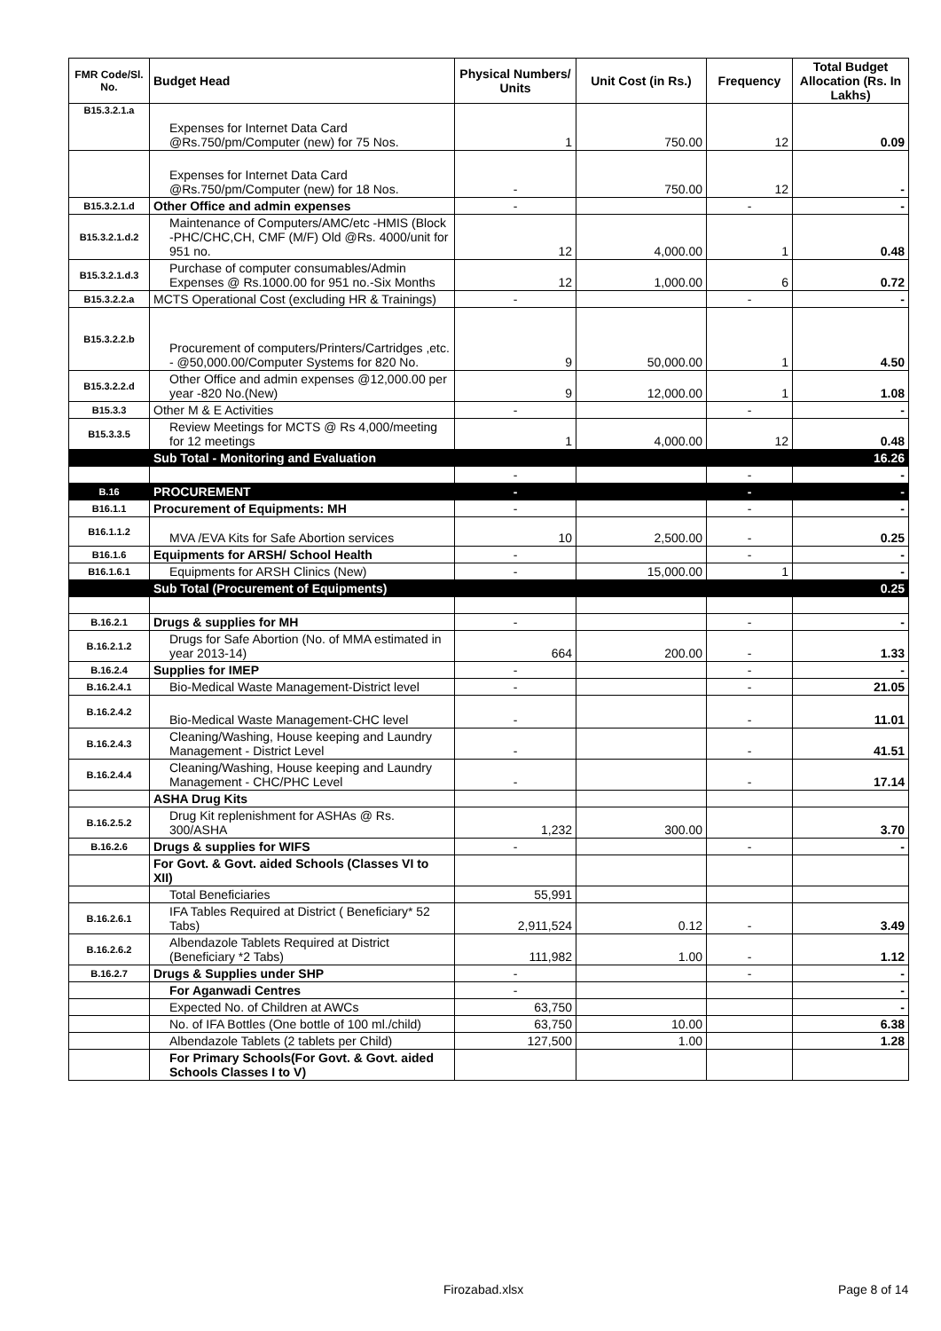| FMR Code/Sl. No. | Budget Head | Physical Numbers/ Units | Unit Cost (in Rs.) | Frequency | Total Budget Allocation (Rs. In Lakhs) |
| --- | --- | --- | --- | --- | --- |
| B15.3.2.1.a | Expenses for Internet Data Card @Rs.750/pm/Computer (new) for 75 Nos. | 1 | 750.00 | 12 | 0.09 |
| | Expenses for Internet Data Card @Rs.750/pm/Computer (new) for 18 Nos. | - | 750.00 | 12 | - |
| B15.3.2.1.d | Other Office and admin expenses | - | | - | - |
| B15.3.2.1.d.2 | Maintenance of Computers/AMC/etc -HMIS (Block -PHC/CHC,CH, CMF (M/F) Old @Rs. 4000/unit for 951 no. | 12 | 4,000.00 | 1 | 0.48 |
| B15.3.2.1.d.3 | Purchase of computer consumables/Admin Expenses @ Rs.1000.00 for 951 no.-Six Months | 12 | 1,000.00 | 6 | 0.72 |
| B15.3.2.2.a | MCTS Operational Cost (excluding HR & Trainings) | - | | - | - |
| B15.3.2.2.b | Procurement of computers/Printers/Cartridges ,etc. - @50,000.00/Computer Systems for 820 No. | 9 | 50,000.00 | 1 | 4.50 |
| B15.3.2.2.d | Other Office and admin expenses @12,000.00 per year -820 No.(New) | 9 | 12,000.00 | 1 | 1.08 |
| B15.3.3 | Other M & E Activities | - | | - | - |
| B15.3.3.5 | Review Meetings for MCTS @ Rs 4,000/meeting for 12 meetings | 1 | 4,000.00 | 12 | 0.48 |
| | Sub Total - Monitoring and Evaluation | | | | 16.26 |
| | | - | | - | - |
| B.16 | PROCUREMENT | - | | - | - |
| B16.1.1 | Procurement of Equipments: MH | - | | - | - |
| B16.1.1.2 | MVA /EVA Kits for Safe Abortion services | 10 | 2,500.00 | - | 0.25 |
| B16.1.6 | Equipments for ARSH/ School Health | - | | - | - |
| B16.1.6.1 | Equipments for ARSH Clinics (New) | - | 15,000.00 | 1 | - |
| | Sub Total (Procurement of Equipments) | | | | 0.25 |
| B.16.2.1 | Drugs & supplies for MH | - | | - | - |
| B.16.2.1.2 | Drugs for Safe Abortion (No. of MMA estimated in year 2013-14) | 664 | 200.00 | - | 1.33 |
| B.16.2.4 | Supplies for IMEP | - | | - | - |
| B.16.2.4.1 | Bio-Medical Waste Management-District level | - | | - | 21.05 |
| B.16.2.4.2 | Bio-Medical Waste Management-CHC level | - | | - | 11.01 |
| B.16.2.4.3 | Cleaning/Washing, House keeping and Laundry Management - District Level | - | | - | 41.51 |
| B.16.2.4.4 | Cleaning/Washing, House keeping and Laundry Management - CHC/PHC Level | - | | - | 17.14 |
| | ASHA Drug Kits | | | | |
| B.16.2.5.2 | Drug Kit replenishment for ASHAs @ Rs. 300/ASHA | 1,232 | 300.00 | | 3.70 |
| B.16.2.6 | Drugs & supplies for WIFS | - | | - | - |
| | For Govt. & Govt. aided Schools (Classes VI to XII) | | | | |
| | Total Beneficiaries | 55,991 | | | |
| B.16.2.6.1 | IFA Tables Required at District ( Beneficiary* 52 Tabs) | 2,911,524 | 0.12 | - | 3.49 |
| B.16.2.6.2 | Albendazole Tablets Required at District (Beneficiary *2 Tabs) | 111,982 | 1.00 | - | 1.12 |
| B.16.2.7 | Drugs & Supplies under SHP | - | | - | - |
| | For Aganwadi Centres | - | | | - |
| | Expected No. of Children at AWCs | 63,750 | | | - |
| | No. of IFA Bottles (One bottle of 100 ml./child) | 63,750 | 10.00 | | 6.38 |
| | Albendazole Tablets (2 tablets per Child) | 127,500 | 1.00 | | 1.28 |
| | For Primary Schools(For Govt. & Govt. aided Schools Classes I to V) | | | | |
Firozabad.xlsx Page 8 of 14